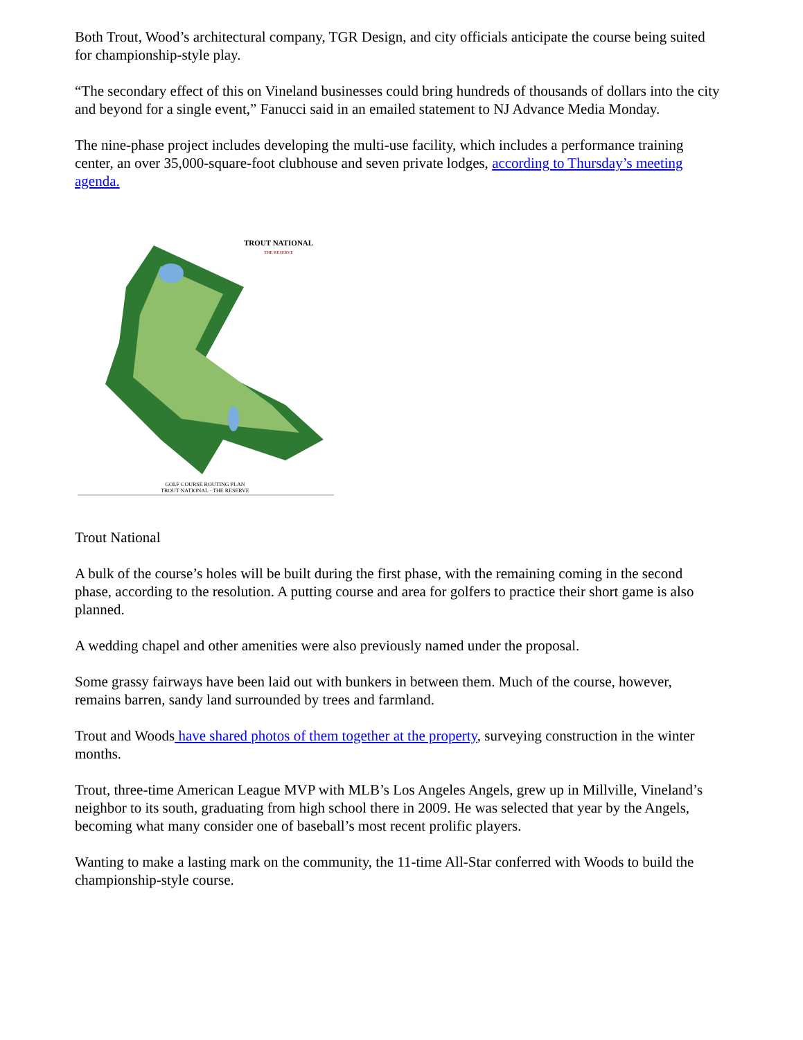Both Trout, Wood’s architectural company, TGR Design, and city officials anticipate the course being suited for championship-style play.
“The secondary effect of this on Vineland businesses could bring hundreds of thousands of dollars into the city and beyond for a single event,” Fanucci said in an emailed statement to NJ Advance Media Monday.
The nine-phase project includes developing the multi-use facility, which includes a performance training center, an over 35,000-square-foot clubhouse and seven private lodges, according to Thursday’s meeting agenda.
TROUT NATIONAL
THE RESERVE
GOLF COURSE ROUTING PLAN
TROUT NATIONAL · THE RESERVE
Trout National
A bulk of the course’s holes will be built during the first phase, with the remaining coming in the second phase, according to the resolution. A putting course and area for golfers to practice their short game is also planned.
A wedding chapel and other amenities were also previously named under the proposal.
Some grassy fairways have been laid out with bunkers in between them. Much of the course, however, remains barren, sandy land surrounded by trees and farmland.
Trout and Woods have shared photos of them together at the property, surveying construction in the winter months.
Trout, three-time American League MVP with MLB’s Los Angeles Angels, grew up in Millville, Vineland’s neighbor to its south, graduating from high school there in 2009. He was selected that year by the Angels, becoming what many consider one of baseball’s most recent prolific players.
Wanting to make a lasting mark on the community, the 11-time All-Star conferred with Woods to build the championship-style course.